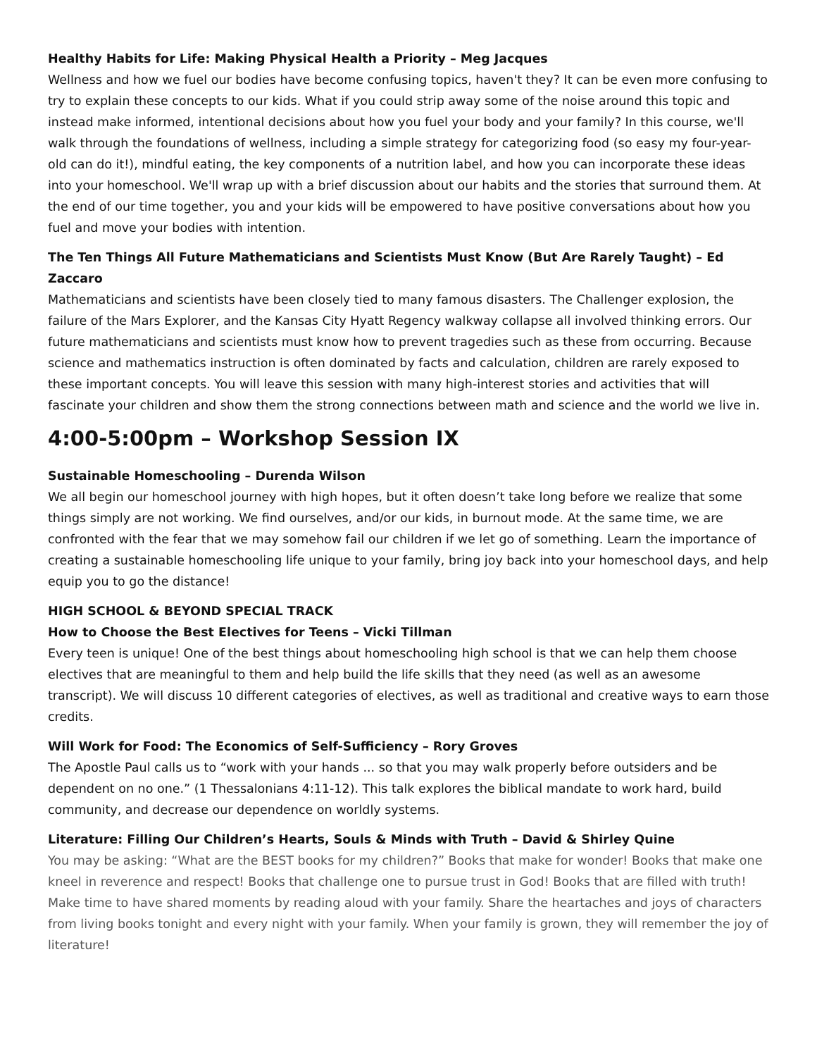Healthy Habits for Life: Making Physical Health a Priority – Meg Jacques
Wellness and how we fuel our bodies have become confusing topics, haven't they? It can be even more confusing to try to explain these concepts to our kids. What if you could strip away some of the noise around this topic and instead make informed, intentional decisions about how you fuel your body and your family? In this course, we'll walk through the foundations of wellness, including a simple strategy for categorizing food (so easy my four-year-old can do it!), mindful eating, the key components of a nutrition label, and how you can incorporate these ideas into your homeschool. We'll wrap up with a brief discussion about our habits and the stories that surround them. At the end of our time together, you and your kids will be empowered to have positive conversations about how you fuel and move your bodies with intention.
The Ten Things All Future Mathematicians and Scientists Must Know (But Are Rarely Taught) – Ed Zaccaro
Mathematicians and scientists have been closely tied to many famous disasters. The Challenger explosion, the failure of the Mars Explorer, and the Kansas City Hyatt Regency walkway collapse all involved thinking errors. Our future mathematicians and scientists must know how to prevent tragedies such as these from occurring. Because science and mathematics instruction is often dominated by facts and calculation, children are rarely exposed to these important concepts. You will leave this session with many high-interest stories and activities that will fascinate your children and show them the strong connections between math and science and the world we live in.
4:00-5:00pm – Workshop Session IX
Sustainable Homeschooling – Durenda Wilson
We all begin our homeschool journey with high hopes, but it often doesn’t take long before we realize that some things simply are not working. We find ourselves, and/or our kids, in burnout mode. At the same time, we are confronted with the fear that we may somehow fail our children if we let go of something. Learn the importance of creating a sustainable homeschooling life unique to your family, bring joy back into your homeschool days, and help equip you to go the distance!
HIGH SCHOOL & BEYOND SPECIAL TRACK
How to Choose the Best Electives for Teens – Vicki Tillman
Every teen is unique! One of the best things about homeschooling high school is that we can help them choose electives that are meaningful to them and help build the life skills that they need (as well as an awesome transcript). We will discuss 10 different categories of electives, as well as traditional and creative ways to earn those credits.
Will Work for Food: The Economics of Self-Sufficiency – Rory Groves
The Apostle Paul calls us to “work with your hands ... so that you may walk properly before outsiders and be dependent on no one.” (1 Thessalonians 4:11-12). This talk explores the biblical mandate to work hard, build community, and decrease our dependence on worldly systems.
Literature: Filling Our Children’s Hearts, Souls & Minds with Truth – David & Shirley Quine
You may be asking: “What are the BEST books for my children?” Books that make for wonder! Books that make one kneel in reverence and respect! Books that challenge one to pursue trust in God! Books that are filled with truth! Make time to have shared moments by reading aloud with your family. Share the heartaches and joys of characters from living books tonight and every night with your family. When your family is grown, they will remember the joy of literature!